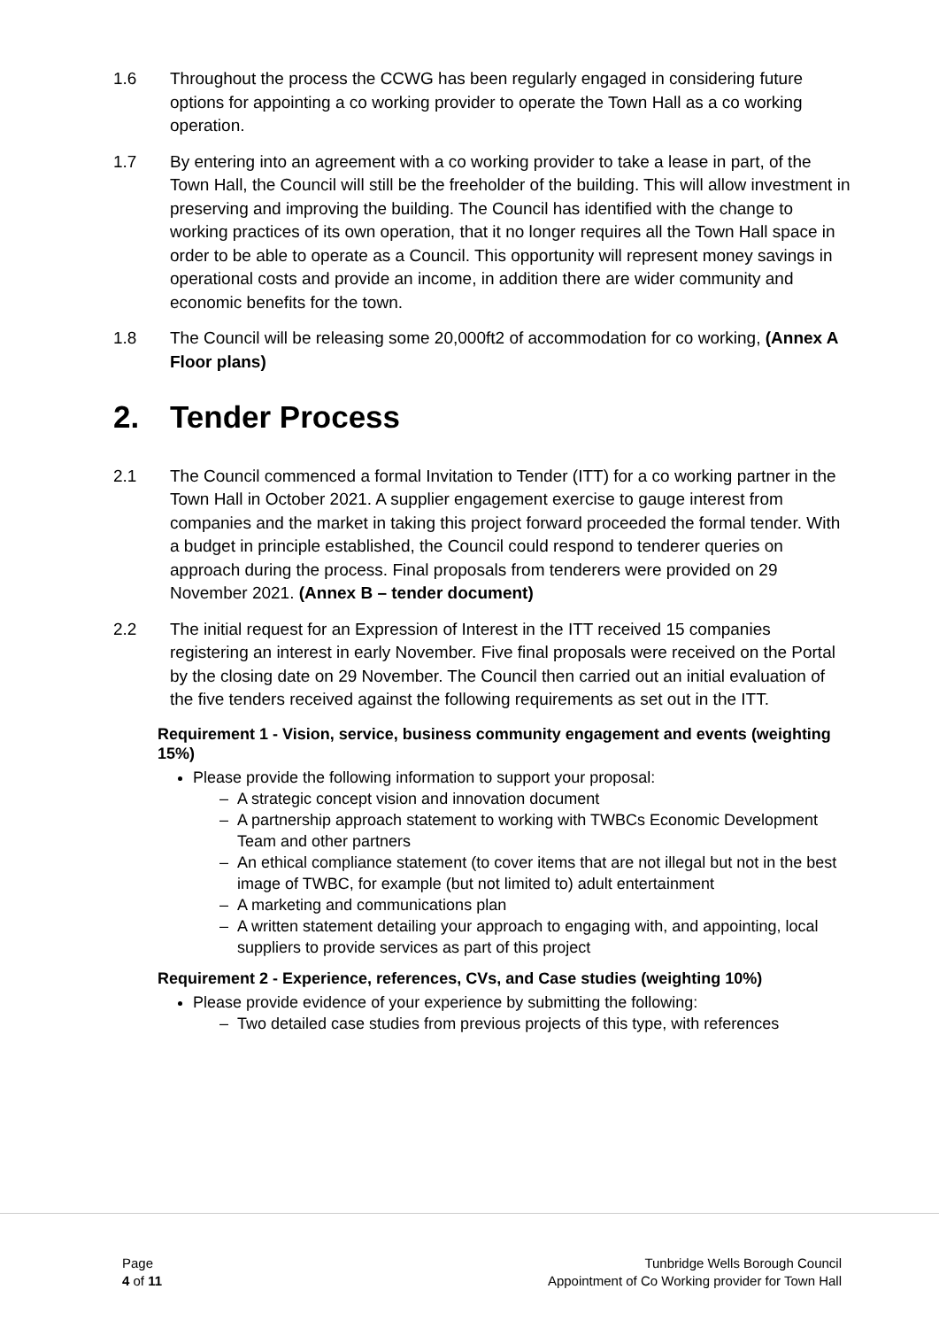1.6 Throughout the process the CCWG has been regularly engaged in considering future options for appointing a co working provider to operate the Town Hall as a co working operation.
1.7 By entering into an agreement with a co working provider to take a lease in part, of the Town Hall, the Council will still be the freeholder of the building. This will allow investment in preserving and improving the building. The Council has identified with the change to working practices of its own operation, that it no longer requires all the Town Hall space in order to be able to operate as a Council. This opportunity will represent money savings in operational costs and provide an income, in addition there are wider community and economic benefits for the town.
1.8 The Council will be releasing some 20,000ft2 of accommodation for co working, (Annex A Floor plans)
2. Tender Process
2.1 The Council commenced a formal Invitation to Tender (ITT) for a co working partner in the Town Hall in October 2021. A supplier engagement exercise to gauge interest from companies and the market in taking this project forward proceeded the formal tender. With a budget in principle established, the Council could respond to tenderer queries on approach during the process. Final proposals from tenderers were provided on 29 November 2021. (Annex B – tender document)
2.2 The initial request for an Expression of Interest in the ITT received 15 companies registering an interest in early November. Five final proposals were received on the Portal by the closing date on 29 November. The Council then carried out an initial evaluation of the five tenders received against the following requirements as set out in the ITT.
Requirement 1 - Vision, service, business community engagement and events (weighting 15%)
Please provide the following information to support your proposal:
A strategic concept vision and innovation document
A partnership approach statement to working with TWBCs Economic Development Team and other partners
An ethical compliance statement (to cover items that are not illegal but not in the best image of TWBC, for example (but not limited to) adult entertainment
A marketing and communications plan
A written statement detailing your approach to engaging with, and appointing, local suppliers to provide services as part of this project
Requirement 2 - Experience, references, CVs, and Case studies (weighting 10%)
Please provide evidence of your experience by submitting the following:
Two detailed case studies from previous projects of this type, with references
Page
4 of 11
Tunbridge Wells Borough Council
Appointment of Co Working provider for Town Hall